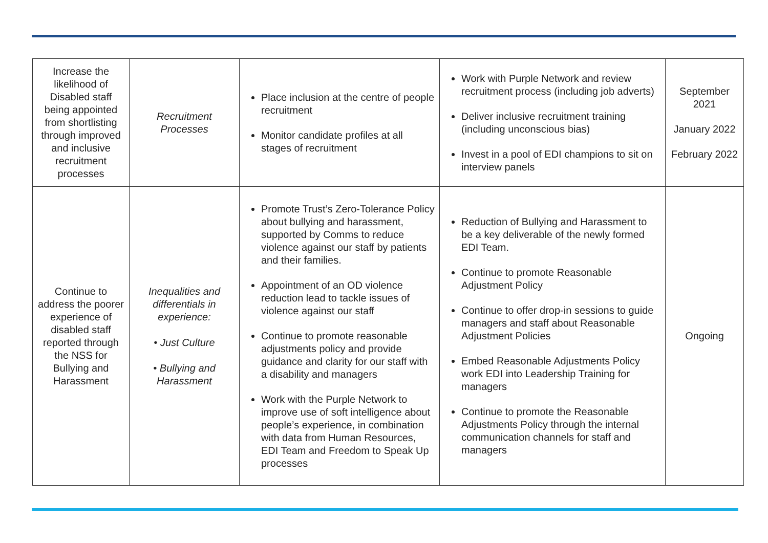| Increase the likelihood of Disabled staff being appointed from shortlisting through improved and inclusive recruitment processes | Recruitment Processes | Place inclusion at the centre of people recruitment Monitor candidate profiles at all stages of recruitment | Work with Purple Network and review recruitment process (including job adverts) Deliver inclusive recruitment training (including unconscious bias) Invest in a pool of EDI champions to sit on interview panels | September 2021 January 2022 February 2022 |
| Continue to address the poorer experience of disabled staff reported through the NSS for Bullying and Harassment | Inequalities and differentials in experience: • Just Culture • Bullying and Harassment | Promote Trust’s Zero-Tolerance Policy about bullying and harassment, supported by Comms to reduce violence against our staff by patients and their families. Appointment of an OD violence reduction lead to tackle issues of violence against our staff Continue to promote reasonable adjustments policy and provide guidance and clarity for our staff with a disability and managers Work with the Purple Network to improve use of soft intelligence about people’s experience, in combination with data from Human Resources, EDI Team and Freedom to Speak Up processes | Reduction of Bullying and Harassment to be a key deliverable of the newly formed EDI Team. Continue to promote Reasonable Adjustment Policy Continue to offer drop-in sessions to guide managers and staff about Reasonable Adjustment Policies Embed Reasonable Adjustments Policy work EDI into Leadership Training for managers Continue to promote the Reasonable Adjustments Policy through the internal communication channels for staff and managers | Ongoing |